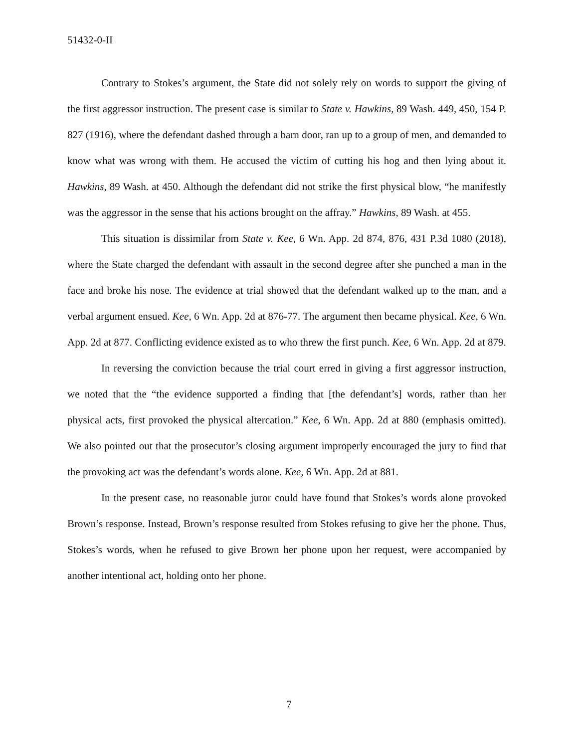51432-0-II
Contrary to Stokes’s argument, the State did not solely rely on words to support the giving of the first aggressor instruction. The present case is similar to State v. Hawkins, 89 Wash. 449, 450, 154 P. 827 (1916), where the defendant dashed through a barn door, ran up to a group of men, and demanded to know what was wrong with them. He accused the victim of cutting his hog and then lying about it. Hawkins, 89 Wash. at 450. Although the defendant did not strike the first physical blow, “he manifestly was the aggressor in the sense that his actions brought on the affray.” Hawkins, 89 Wash. at 455.
This situation is dissimilar from State v. Kee, 6 Wn. App. 2d 874, 876, 431 P.3d 1080 (2018), where the State charged the defendant with assault in the second degree after she punched a man in the face and broke his nose. The evidence at trial showed that the defendant walked up to the man, and a verbal argument ensued. Kee, 6 Wn. App. 2d at 876-77. The argument then became physical. Kee, 6 Wn. App. 2d at 877. Conflicting evidence existed as to who threw the first punch. Kee, 6 Wn. App. 2d at 879.
In reversing the conviction because the trial court erred in giving a first aggressor instruction, we noted that the “the evidence supported a finding that [the defendant’s] words, rather than her physical acts, first provoked the physical altercation.” Kee, 6 Wn. App. 2d at 880 (emphasis omitted). We also pointed out that the prosecutor’s closing argument improperly encouraged the jury to find that the provoking act was the defendant’s words alone. Kee, 6 Wn. App. 2d at 881.
In the present case, no reasonable juror could have found that Stokes’s words alone provoked Brown’s response. Instead, Brown’s response resulted from Stokes refusing to give her the phone. Thus, Stokes’s words, when he refused to give Brown her phone upon her request, were accompanied by another intentional act, holding onto her phone.
7